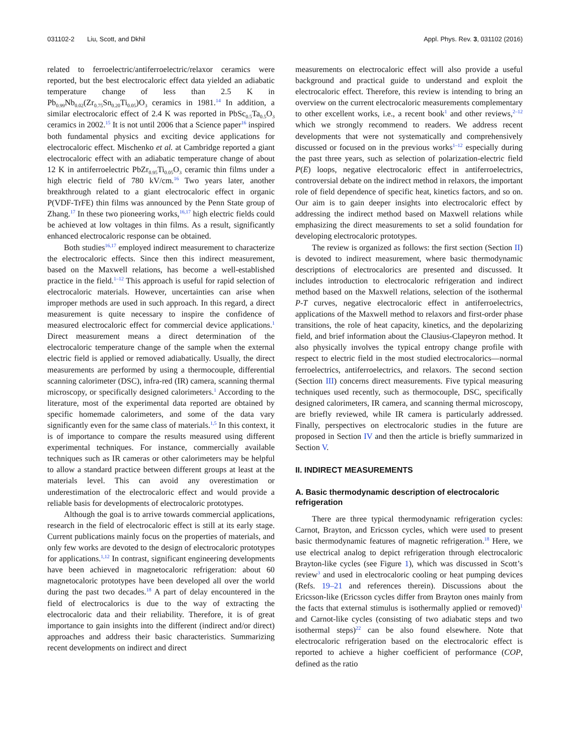031102-2 Liu, Scott, and Dkhil Appl. Phys. Rev. 3, 031102 (2016)
related to ferroelectric/antiferroelectric/relaxor ceramics were reported, but the best electrocaloric effect data yielded an adiabatic temperature change of less than 2.5 K in Pb<sub>0.99</sub>Nb<sub>0.02</sub>(Zr<sub>0.75</sub>Sn<sub>0.20</sub>Ti<sub>0.05</sub>)O<sub>3</sub> ceramics in 1981.<sup>14</sup> In addition, a similar electrocaloric effect of 2.4 K was reported in PbSc<sub>0.5</sub>Ta<sub>0.5</sub>O<sub>3</sub> ceramics in 2002.<sup>15</sup> It is not until 2006 that a Science paper<sup>16</sup> inspired both fundamental physics and exciting device applications for electrocaloric effect. Mischenko et al. at Cambridge reported a giant electrocaloric effect with an adiabatic temperature change of about 12 K in antiferroelectric PbZr<sub>0.95</sub>Ti<sub>0.05</sub>O<sub>3</sub> ceramic thin films under a high electric field of 780 kV/cm.<sup>16</sup> Two years later, another breakthrough related to a giant electrocaloric effect in organic P(VDF-TrFE) thin films was announced by the Penn State group of Zhang.<sup>17</sup> In these two pioneering works,<sup>16,17</sup> high electric fields could be achieved at low voltages in thin films. As a result, significantly enhanced electrocaloric response can be obtained.
Both studies<sup>16,17</sup> employed indirect measurement to characterize the electrocaloric effects. Since then this indirect measurement, based on the Maxwell relations, has become a well-established practice in the field.<sup>1–12</sup> This approach is useful for rapid selection of electrocaloric materials. However, uncertainties can arise when improper methods are used in such approach. In this regard, a direct measurement is quite necessary to inspire the confidence of measured electrocaloric effect for commercial device applications.<sup>1</sup> Direct measurement means a direct determination of the electrocaloric temperature change of the sample when the external electric field is applied or removed adiabatically. Usually, the direct measurements are performed by using a thermocouple, differential scanning calorimeter (DSC), infra-red (IR) camera, scanning thermal microscopy, or specifically designed calorimeters.<sup>1</sup> According to the literature, most of the experimental data reported are obtained by specific homemade calorimeters, and some of the data vary significantly even for the same class of materials.<sup>1,5</sup> In this context, it is of importance to compare the results measured using different experimental techniques. For instance, commercially available techniques such as IR cameras or other calorimeters may be helpful to allow a standard practice between different groups at least at the materials level. This can avoid any overestimation or underestimation of the electrocaloric effect and would provide a reliable basis for developments of electrocaloric prototypes.
Although the goal is to arrive towards commercial applications, research in the field of electrocaloric effect is still at its early stage. Current publications mainly focus on the properties of materials, and only few works are devoted to the design of electrocaloric prototypes for applications.<sup>1,12</sup> In contrast, significant engineering developments have been achieved in magnetocaloric refrigeration: about 60 magnetocaloric prototypes have been developed all over the world during the past two decades.<sup>18</sup> A part of delay encountered in the field of electrocalorics is due to the way of extracting the electrocaloric data and their reliability. Therefore, it is of great importance to gain insights into the different (indirect and/or direct) approaches and address their basic characteristics. Summarizing recent developments on indirect and direct
measurements on electrocaloric effect will also provide a useful background and practical guide to understand and exploit the electrocaloric effect. Therefore, this review is intending to bring an overview on the current electrocaloric measurements complementary to other excellent works, i.e., a recent book<sup>1</sup> and other reviews,<sup>2–12</sup> which we strongly recommend to readers. We address recent developments that were not systematically and comprehensively discussed or focused on in the previous works<sup>1–12</sup> especially during the past three years, such as selection of polarization-electric field P(E) loops, negative electrocaloric effect in antiferroelectrics, controversial debate on the indirect method in relaxors, the important role of field dependence of specific heat, kinetics factors, and so on. Our aim is to gain deeper insights into electrocaloric effect by addressing the indirect method based on Maxwell relations while emphasizing the direct measurements to set a solid foundation for developing electrocaloric prototypes.
The review is organized as follows: the first section (Section II) is devoted to indirect measurement, where basic thermodynamic descriptions of electrocalorics are presented and discussed. It includes introduction to electrocaloric refrigeration and indirect method based on the Maxwell relations, selection of the isothermal P-T curves, negative electrocaloric effect in antiferroelectrics, applications of the Maxwell method to relaxors and first-order phase transitions, the role of heat capacity, kinetics, and the depolarizing field, and brief information about the Clausius-Clapeyron method. It also physically involves the typical entropy change profile with respect to electric field in the most studied electrocalorics—normal ferroelectrics, antiferroelectrics, and relaxors. The second section (Section III) concerns direct measurements. Five typical measuring techniques used recently, such as thermocouple, DSC, specifically designed calorimeters, IR camera, and scanning thermal microscopy, are briefly reviewed, while IR camera is particularly addressed. Finally, perspectives on electrocaloric studies in the future are proposed in Section IV and then the article is briefly summarized in Section V.
II. INDIRECT MEASUREMENTS
A. Basic thermodynamic description of electrocaloric refrigeration
There are three typical thermodynamic refrigeration cycles: Carnot, Brayton, and Ericsson cycles, which were used to present basic thermodynamic features of magnetic refrigeration.<sup>18</sup> Here, we use electrical analog to depict refrigeration through electrocaloric Brayton-like cycles (see Figure 1), which was discussed in Scott’s review<sup>3</sup> and used in electrocaloric cooling or heat pumping devices (Refs. 19–21 and references therein). Discussions about the Ericsson-like (Ericsson cycles differ from Brayton ones mainly from the facts that external stimulus is isothermally applied or removed)<sup>1</sup> and Carnot-like cycles (consisting of two adiabatic steps and two isothermal steps)<sup>22</sup> can be also found elsewhere. Note that electrocaloric refrigeration based on the electrocaloric effect is reported to achieve a higher coefficient of performance (COP, defined as the ratio